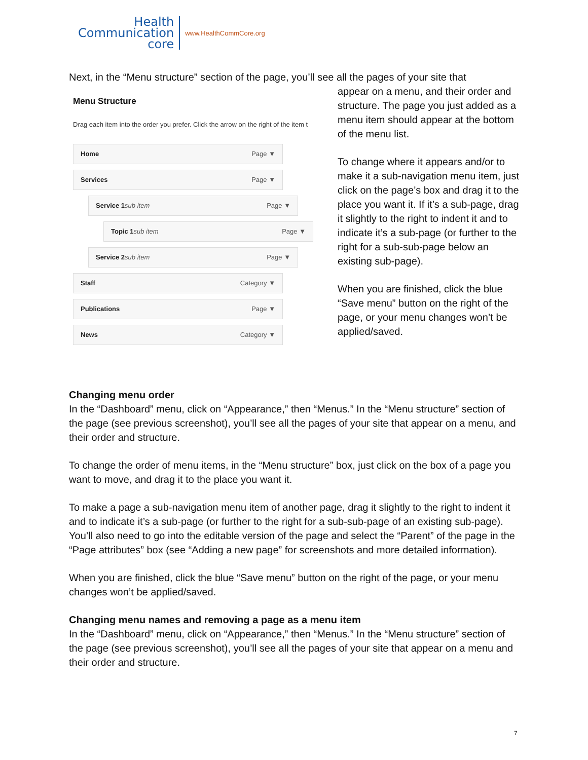Health
Communication
core
www.HealthCommCore.org
Next, in the “Menu structure” section of the page, you’ll see all the pages of your site that
Menu Structure
Drag each item into the order you prefer. Click the arrow on the right of the item t
Home Page ▼
Services Page ▼
Service 1 sub item Page ▼
Topic 1 sub item Page ▼
Service 2 sub item Page ▼
Staff Category ▼
Publications Page ▼
News Category ▼
appear on a menu, and their order and structure. The page you just added as a menu item should appear at the bottom of the menu list.
To change where it appears and/or to make it a sub-navigation menu item, just click on the page’s box and drag it to the place you want it. If it’s a sub-page, drag it slightly to the right to indent it and to indicate it’s a sub-page (or further to the right for a sub-sub-page below an existing sub-page).
When you are finished, click the blue “Save menu” button on the right of the page, or your menu changes won’t be applied/saved.
Changing menu order
In the “Dashboard” menu, click on “Appearance,” then “Menus.” In the “Menu structure” section of the page (see previous screenshot), you’ll see all the pages of your site that appear on a menu, and their order and structure.
To change the order of menu items, in the “Menu structure” box, just click on the box of a page you want to move, and drag it to the place you want it.
To make a page a sub-navigation menu item of another page, drag it slightly to the right to indent it and to indicate it’s a sub-page (or further to the right for a sub-sub-page of an existing sub-page). You’ll also need to go into the editable version of the page and select the “Parent” of the page in the “Page attributes” box (see “Adding a new page” for screenshots and more detailed information).
When you are finished, click the blue “Save menu” button on the right of the page, or your menu changes won’t be applied/saved.
Changing menu names and removing a page as a menu item
In the “Dashboard” menu, click on “Appearance,” then “Menus.” In the “Menu structure” section of the page (see previous screenshot), you’ll see all the pages of your site that appear on a menu and their order and structure.
7